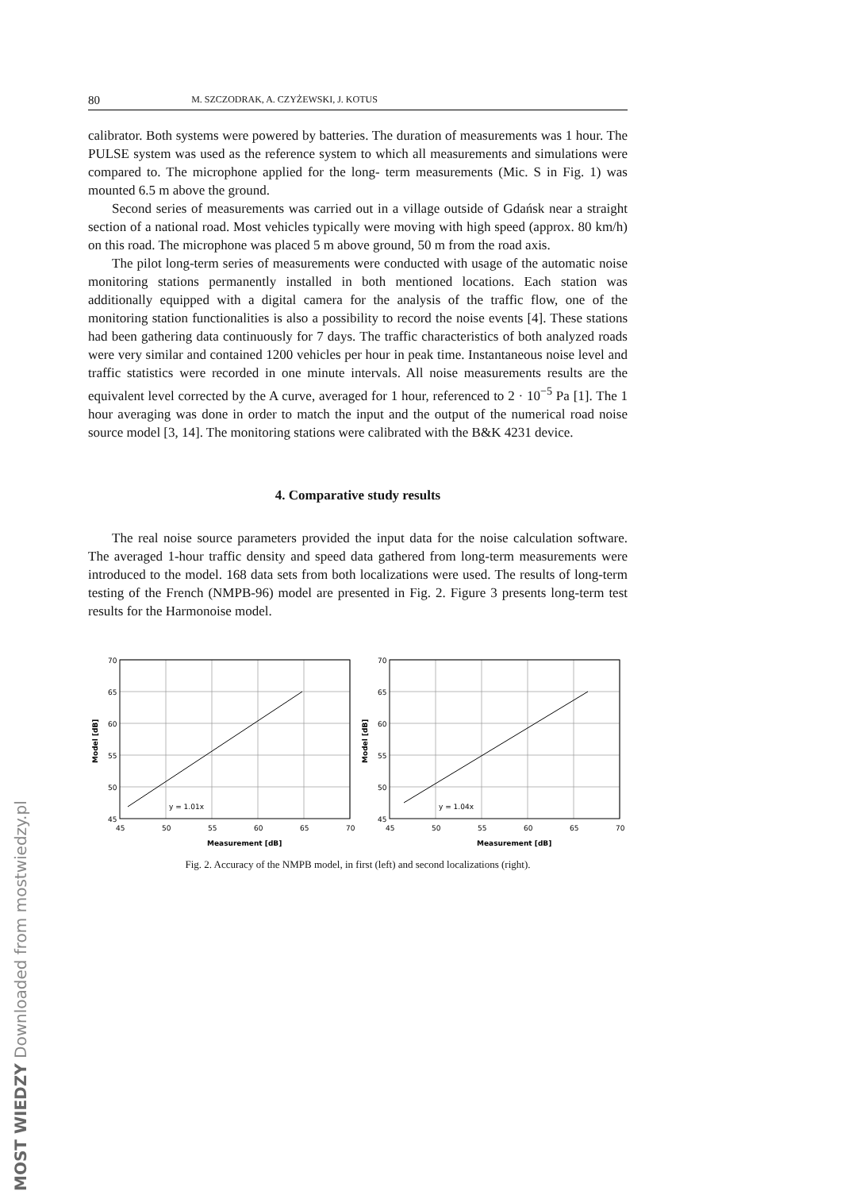80 M. SZCZODRAK, A. CZYŻEWSKI, J. KOTUS
calibrator. Both systems were powered by batteries. The duration of measurements was 1 hour. The PULSE system was used as the reference system to which all measurements and simulations were compared to. The microphone applied for the long- term measurements (Mic. S in Fig. 1) was mounted 6.5 m above the ground.
Second series of measurements was carried out in a village outside of Gdańsk near a straight section of a national road. Most vehicles typically were moving with high speed (approx. 80 km/h) on this road. The microphone was placed 5 m above ground, 50 m from the road axis.
The pilot long-term series of measurements were conducted with usage of the automatic noise monitoring stations permanently installed in both mentioned locations. Each station was additionally equipped with a digital camera for the analysis of the traffic flow, one of the monitoring station functionalities is also a possibility to record the noise events [4]. These stations had been gathering data continuously for 7 days. The traffic characteristics of both analyzed roads were very similar and contained 1200 vehicles per hour in peak time. Instantaneous noise level and traffic statistics were recorded in one minute intervals. All noise measurements results are the equivalent level corrected by the A curve, averaged for 1 hour, referenced to 2 · 10<sup>−5</sup> Pa [1]. The 1 hour averaging was done in order to match the input and the output of the numerical road noise source model [3, 14]. The monitoring stations were calibrated with the B&K 4231 device.
4. Comparative study results
The real noise source parameters provided the input data for the noise calculation software. The averaged 1-hour traffic density and speed data gathered from long-term measurements were introduced to the model. 168 data sets from both localizations were used. The results of long-term testing of the French (NMPB-96) model are presented in Fig. 2. Figure 3 presents long-term test results for the Harmonoise model.
70
65
60
55
50
45
45
50
55
60
65
70
y = 1.01x
Measurement [dB]
Model [dB]
70
65
60
55
50
45
45
50
55
60
65
70
y = 1.04x
Measurement [dB]
Model [dB]
Fig. 2. Accuracy of the NMPB model, in first (left) and second localizations (right).
MOST WIEDZY Downloaded from mostwiedzy.pl